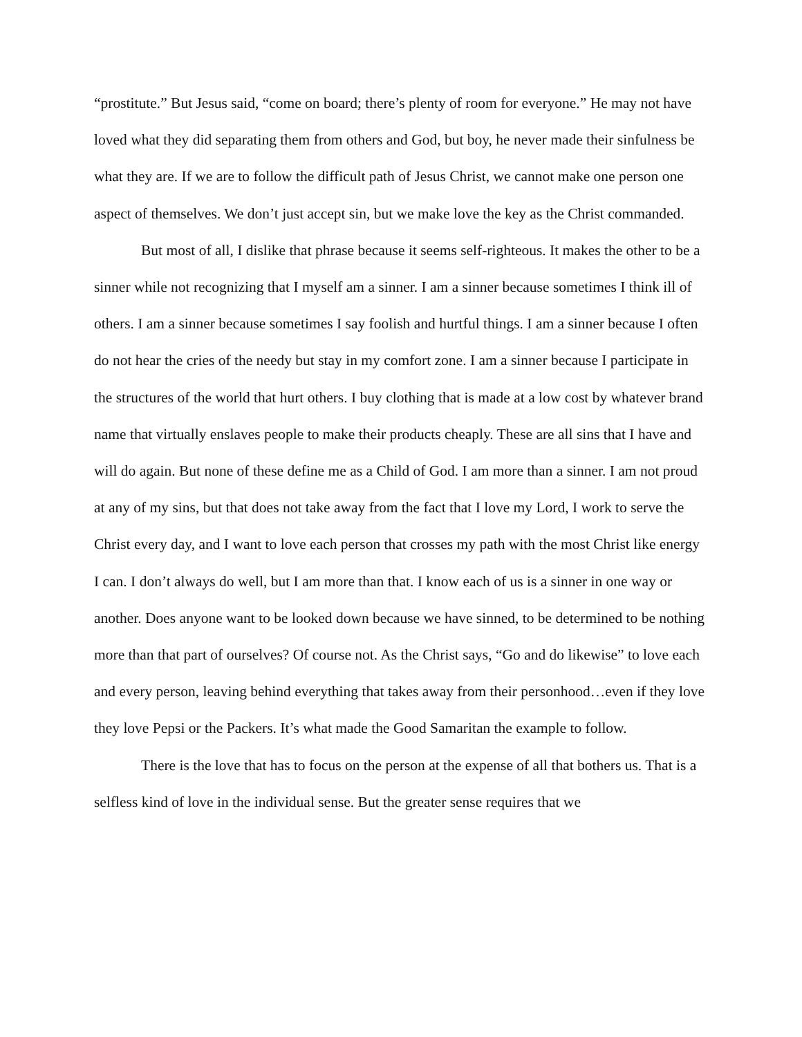“prostitute.” But Jesus said, “come on board; there’s plenty of room for everyone.” He may not have loved what they did separating them from others and God, but boy, he never made their sinfulness be what they are. If we are to follow the difficult path of Jesus Christ, we cannot make one person one aspect of themselves. We don’t just accept sin, but we make love the key as the Christ commanded.
But most of all, I dislike that phrase because it seems self-righteous. It makes the other to be a sinner while not recognizing that I myself am a sinner. I am a sinner because sometimes I think ill of others. I am a sinner because sometimes I say foolish and hurtful things. I am a sinner because I often do not hear the cries of the needy but stay in my comfort zone. I am a sinner because I participate in the structures of the world that hurt others. I buy clothing that is made at a low cost by whatever brand name that virtually enslaves people to make their products cheaply. These are all sins that I have and will do again. But none of these define me as a Child of God. I am more than a sinner. I am not proud at any of my sins, but that does not take away from the fact that I love my Lord, I work to serve the Christ every day, and I want to love each person that crosses my path with the most Christ like energy I can. I don’t always do well, but I am more than that. I know each of us is a sinner in one way or another. Does anyone want to be looked down because we have sinned, to be determined to be nothing more than that part of ourselves? Of course not. As the Christ says, “Go and do likewise” to love each and every person, leaving behind everything that takes away from their personhood…even if they love they love Pepsi or the Packers. It’s what made the Good Samaritan the example to follow.
There is the love that has to focus on the person at the expense of all that bothers us. That is a selfless kind of love in the individual sense. But the greater sense requires that we